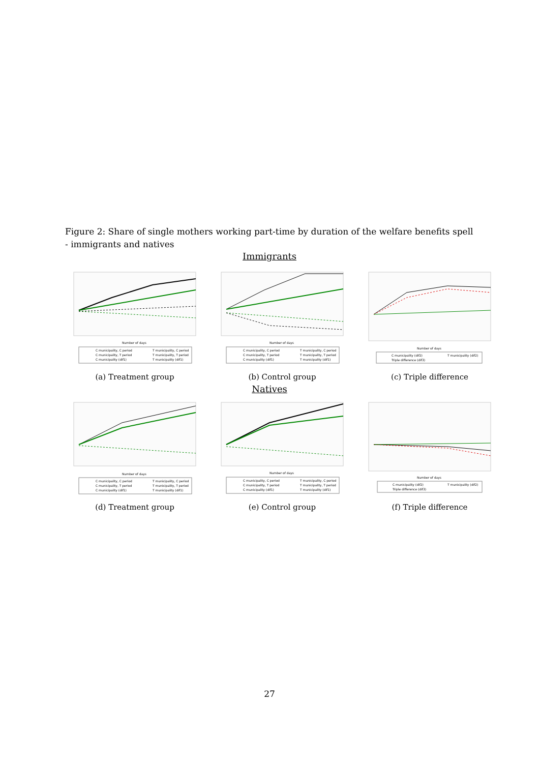Figure 2: Share of single mothers working part-time by duration of the welfare benefits spell - immigrants and natives
Immigrants
Number of days
C municipality, C period
T municipality, C period
C municipality, T period
T municipality, T period
C municipality (dif1)
T municipality (dif1)
(a) Treatment group
Number of days
C municipality, C period
T municipality, C period
C municipality, T period
T municipality, T period
C municipality (dif1)
T municipality (dif1)
(b) Control group
Number of days
C municipality (dif2)
T municipality (dif2)
Triple difference (dif3)
(c) Triple difference
Natives
Number of days
C municipality, C period
T municipality, C period
C municipality, T period
T municipality, T period
C municipality (dif1)
T municipality (dif1)
(d) Treatment group
Number of days
C municipality, C period
T municipality, C period
C municipality, T period
T municipality, T period
C municipality (dif1)
T municipality (dif1)
(e) Control group
Number of days
C municipality (dif2)
T municipality (dif2)
Triple difference (dif3)
(f) Triple difference
27